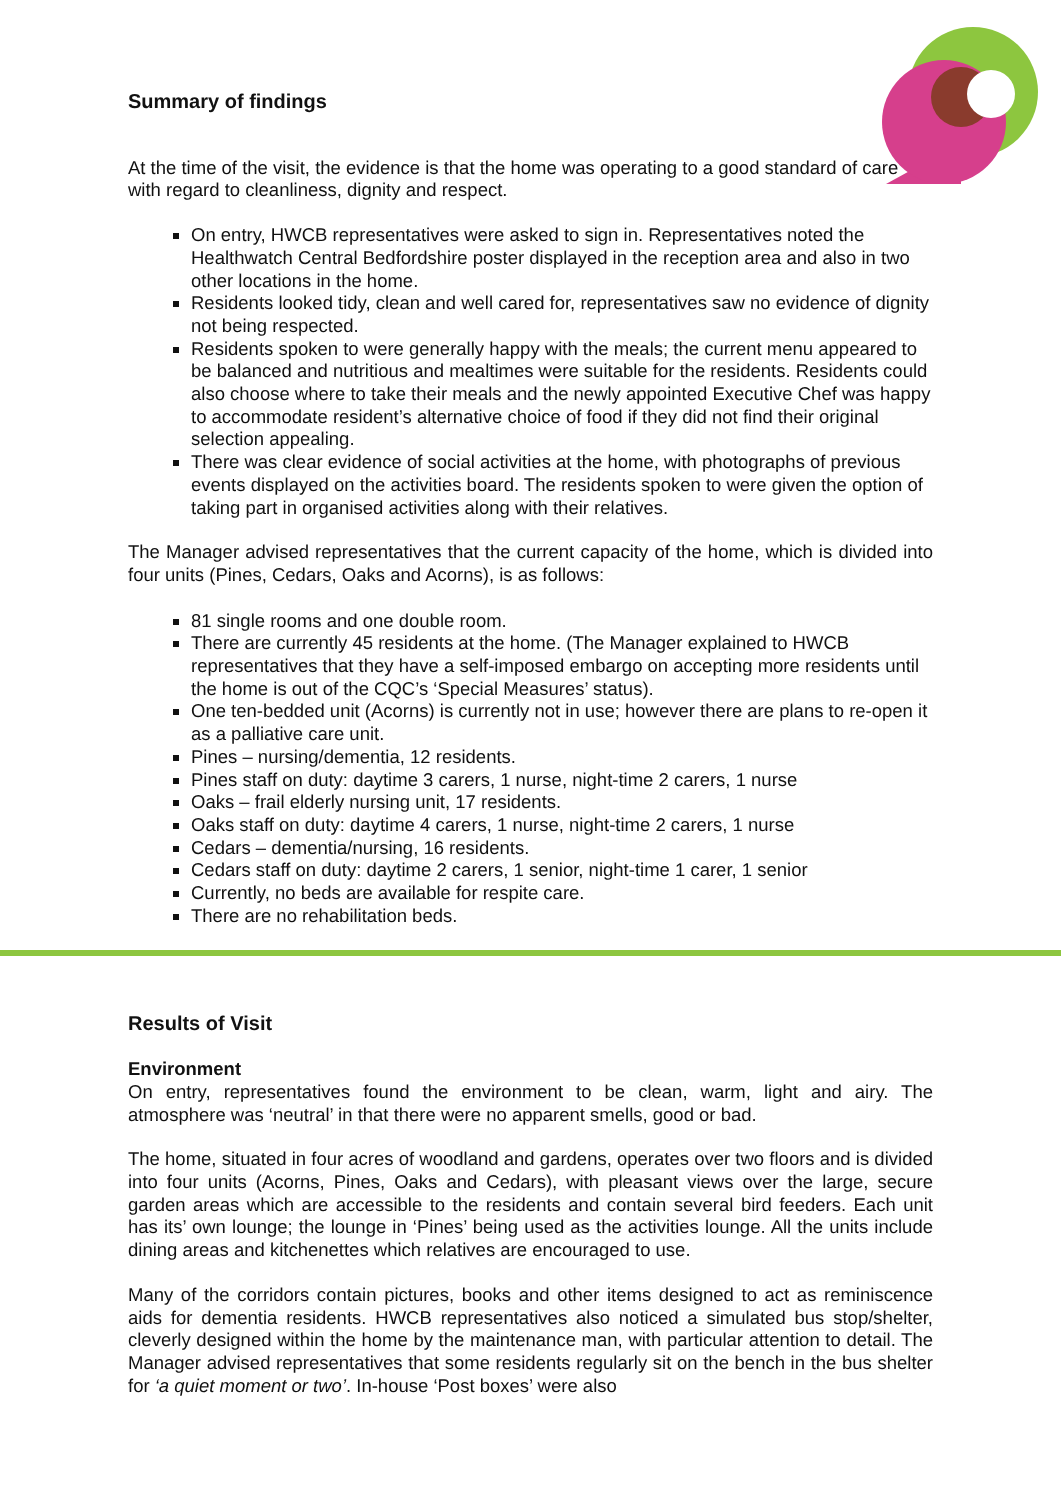Summary of findings
At the time of the visit, the evidence is that the home was operating to a good standard of care with regard to cleanliness, dignity and respect.
On entry, HWCB representatives were asked to sign in. Representatives noted the Healthwatch Central Bedfordshire poster displayed in the reception area and also in two other locations in the home.
Residents looked tidy, clean and well cared for, representatives saw no evidence of dignity not being respected.
Residents spoken to were generally happy with the meals; the current menu appeared to be balanced and nutritious and mealtimes were suitable for the residents. Residents could also choose where to take their meals and the newly appointed Executive Chef was happy to accommodate resident’s alternative choice of food if they did not find their original selection appealing.
There was clear evidence of social activities at the home, with photographs of previous events displayed on the activities board. The residents spoken to were given the option of taking part in organised activities along with their relatives.
The Manager advised representatives that the current capacity of the home, which is divided into four units (Pines, Cedars, Oaks and Acorns), is as follows:
81 single rooms and one double room.
There are currently 45 residents at the home. (The Manager explained to HWCB representatives that they have a self-imposed embargo on accepting more residents until the home is out of the CQC’s ‘Special Measures’ status).
One ten-bedded unit (Acorns) is currently not in use; however there are plans to re-open it as a palliative care unit.
Pines – nursing/dementia, 12 residents.
Pines staff on duty: daytime 3 carers, 1 nurse, night-time 2 carers, 1 nurse
Oaks – frail elderly nursing unit, 17 residents.
Oaks staff on duty: daytime 4 carers, 1 nurse, night-time 2 carers, 1 nurse
Cedars – dementia/nursing, 16 residents.
Cedars staff on duty: daytime 2 carers, 1 senior, night-time 1 carer, 1 senior
Currently, no beds are available for respite care.
There are no rehabilitation beds.
Results of Visit
Environment
On entry, representatives found the environment to be clean, warm, light and airy. The atmosphere was ‘neutral’ in that there were no apparent smells, good or bad.
The home, situated in four acres of woodland and gardens, operates over two floors and is divided into four units (Acorns, Pines, Oaks and Cedars), with pleasant views over the large, secure garden areas which are accessible to the residents and contain several bird feeders. Each unit has its’ own lounge; the lounge in ‘Pines’ being used as the activities lounge. All the units include dining areas and kitchenettes which relatives are encouraged to use.
Many of the corridors contain pictures, books and other items designed to act as reminiscence aids for dementia residents. HWCB representatives also noticed a simulated bus stop/shelter, cleverly designed within the home by the maintenance man, with particular attention to detail. The Manager advised representatives that some residents regularly sit on the bench in the bus shelter for ‘a quiet moment or two’. In-house ‘Post boxes’ were also